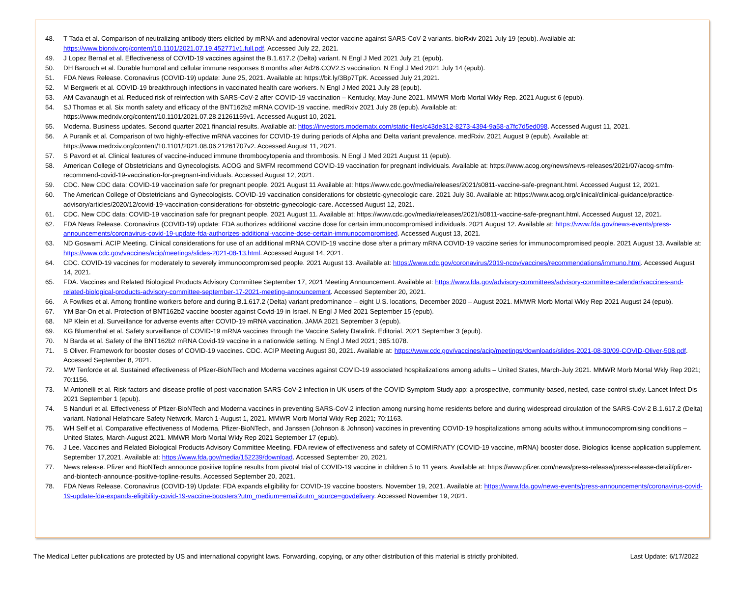48. T Tada et al. Comparison of neutralizing antibody titers elicited by mRNA and adenoviral vector vaccine against SARS-CoV-2 variants. bioRxiv 2021 July 19 (epub). Available at: https://www.biorxiv.org/content/10.1101/2021.07.19.452771v1.full.pdf. Accessed July 22, 2021.
49. J Lopez Bernal et al. Effectiveness of COVID-19 vaccines against the B.1.617.2 (Delta) variant. N Engl J Med 2021 July 21 (epub).
50. DH Barouch et al. Durable humoral and cellular immune responses 8 months after Ad26.COV2.S vaccination. N Engl J Med 2021 July 14 (epub).
51. FDA News Release. Coronavirus (COVID-19) update: June 25, 2021. Available at: https://bit.ly/3Bp7TpK. Accessed July 21,2021.
52. M Bergwerk et al. COVID-19 breakthrough infections in vaccinated health care workers. N Engl J Med 2021 July 28 (epub).
53. AM Cavanaugh et al. Reduced risk of reinfection with SARS-CoV-2 after COVID-19 vaccination – Kentucky, May-June 2021. MMWR Morb Mortal Wkly Rep. 2021 August 6 (epub).
54. SJ Thomas et al. Six month safety and efficacy of the BNT162b2 mRNA COVID-19 vaccine. medRxiv 2021 July 28 (epub). Available at:
https://www.medrxiv.org/content/10.1101/2021.07.28.21261159v1. Accessed August 10, 2021.
55. Moderna. Business updates. Second quarter 2021 financial results. Available at: https://investors.modernatx.com/static-files/c43de312-8273-4394-9a58-a7fc7d5ed098. Accessed August 11, 2021.
56. A Puranik et al. Comparison of two highly-effective mRNA vaccines for COVID-19 during periods of Alpha and Delta variant prevalence. medRxiv. 2021 August 9 (epub). Available at:
https://www.medrxiv.org/content/10.1101/2021.08.06.21261707v2. Accessed August 11, 2021.
57. S Pavord et al. Clinical features of vaccine-induced immune thrombocytopenia and thrombosis. N Engl J Med 2021 August 11 (epub).
58. American College of Obstetricians and Gynecologists. ACOG and SMFM recommend COVID-19 vaccination for pregnant individuals. Available at: https://www.acog.org/news/news-releases/2021/07/acog-smfm-recommend-covid-19-vaccination-for-pregnant-individuals. Accessed August 12, 2021.
59. CDC. New CDC data: COVID-19 vaccination safe for pregnant people. 2021 August 11 Available at: https://www.cdc.gov/media/releases/2021/s0811-vaccine-safe-pregnant.html. Accessed August 12, 2021.
60. The American College of Obstetricians and Gynecologists. COVID-19 vaccination considerations for obstetric-gynecologic care. 2021 July 30. Available at: https://www.acog.org/clinical/clinical-guidance/practice-advisory/articles/2020/12/covid-19-vaccination-considerations-for-obstetric-gynecologic-care. Accessed August 12, 2021.
61. CDC. New CDC data: COVID-19 vaccination safe for pregnant people. 2021 August 11. Available at: https://www.cdc.gov/media/releases/2021/s0811-vaccine-safe-pregnant.html. Accessed August 12, 2021.
62. FDA News Release. Coronavirus (COVID-19) update: FDA authorizes additional vaccine dose for certain immunocompromised individuals. 2021 August 12. Available at: https://www.fda.gov/news-events/press-announcements/coronavirus-covid-19-update-fda-authorizes-additional-vaccine-dose-certain-immunocompromised. Accessed August 13, 2021.
63. ND Goswami. ACIP Meeting. Clinical considerations for use of an additional mRNA COVID-19 vaccine dose after a primary mRNA COVID-19 vaccine series for immunocompromised people. 2021 August 13. Available at: https://www.cdc.gov/vaccines/acip/meetings/slides-2021-08-13.html. Accessed August 14, 2021.
64. CDC. COVID-19 vaccines for moderately to severely immunocompromised people. 2021 August 13. Available at: https://www.cdc.gov/coronavirus/2019-ncov/vaccines/recommendations/immuno.html. Accessed August 14, 2021.
65. FDA. Vaccines and Related Biological Products Advisory Committee September 17, 2021 Meeting Announcement. Available at: https://www.fda.gov/advisory-committees/advisory-committee-calendar/vaccines-and-related-biological-products-advisory-committee-september-17-2021-meeting-announcement. Accessed September 20, 2021.
66. A Fowlkes et al. Among frontline workers before and during B.1.617.2 (Delta) variant predominance – eight U.S. locations, December 2020 – August 2021. MMWR Morb Mortal Wkly Rep 2021 August 24 (epub).
67. YM Bar-On et al. Protection of BNT162b2 vaccine booster against Covid-19 in Israel. N Engl J Med 2021 September 15 (epub).
68. NP Klein et al. Surveillance for adverse events after COVID-19 mRNA vaccination. JAMA 2021 September 3 (epub).
69. KG Blumenthal et al. Safety surveillance of COVID-19 mRNA vaccines through the Vaccine Safety Datalink. Editorial. 2021 September 3 (epub).
70. N Barda et al. Safety of the BNT162b2 mRNA Covid-19 vaccine in a nationwide setting. N Engl J Med 2021; 385:1078.
71. S Oliver. Framework for booster doses of COVID-19 vaccines. CDC. ACIP Meeting August 30, 2021. Available at: https://www.cdc.gov/vaccines/acip/meetings/downloads/slides-2021-08-30/09-COVID-Oliver-508.pdf. Accessed September 8, 2021.
72. MW Tenforde et al. Sustained effectiveness of Pfizer-BioNTech and Moderna vaccines against COVID-19 associated hospitalizations among adults – United States, March-July 2021. MMWR Morb Mortal Wkly Rep 2021; 70:1156.
73. M Antonelli et al. Risk factors and disease profile of post-vaccination SARS-CoV-2 infection in UK users of the COVID Symptom Study app: a prospective, community-based, nested, case-control study. Lancet Infect Dis 2021 September 1 (epub).
74. S Nanduri et al. Effectiveness of Pfizer-BioNTech and Moderna vaccines in preventing SARS-CoV-2 infection among nursing home residents before and during widespread circulation of the SARS-CoV-2 B.1.617.2 (Delta) variant. National Helathcare Safety Network, March 1-August 1, 2021. MMWR Morb Mortal Wkly Rep 2021; 70:1163.
75. WH Self et al. Comparative effectiveness of Moderna, Pfizer-BioNTech, and Janssen (Johnson & Johnson) vaccines in preventing COVID-19 hospitalizations among adults without immunocompromising conditions – United States, March-August 2021. MMWR Morb Mortal Wkly Rep 2021 September 17 (epub).
76. J Lee. Vaccines and Related Biological Products Advisory Committee Meeting. FDA review of effectiveness and safety of COMIRNATY (COVID-19 vaccine, mRNA) booster dose. Biologics license application supplement. September 17,2021. Available at: https://www.fda.gov/media/152239/download. Accessed September 20, 2021.
77. News release. Pfizer and BioNTech announce positive topline results from pivotal trial of COVID-19 vaccine in children 5 to 11 years. Available at: https://www.pfizer.com/news/press-release/press-release-detail/pfizer-and-biontech-announce-positive-topline-results. Accessed September 20, 2021.
78. FDA News Release. Coronavirus (COVID-19) Update: FDA expands eligibility for COVID-19 vaccine boosters. November 19, 2021. Available at: https://www.fda.gov/news-events/press-announcements/coronavirus-covid-19-update-fda-expands-eligibility-covid-19-vaccine-boosters?utm_medium=email&utm_source=govdelivery. Accessed November 19, 2021.
The Medical Letter publications are protected by US and international copyright laws. Forwarding, copying, or any other distribution of this material is strictly prohibited. Last Update: 6/17/2022